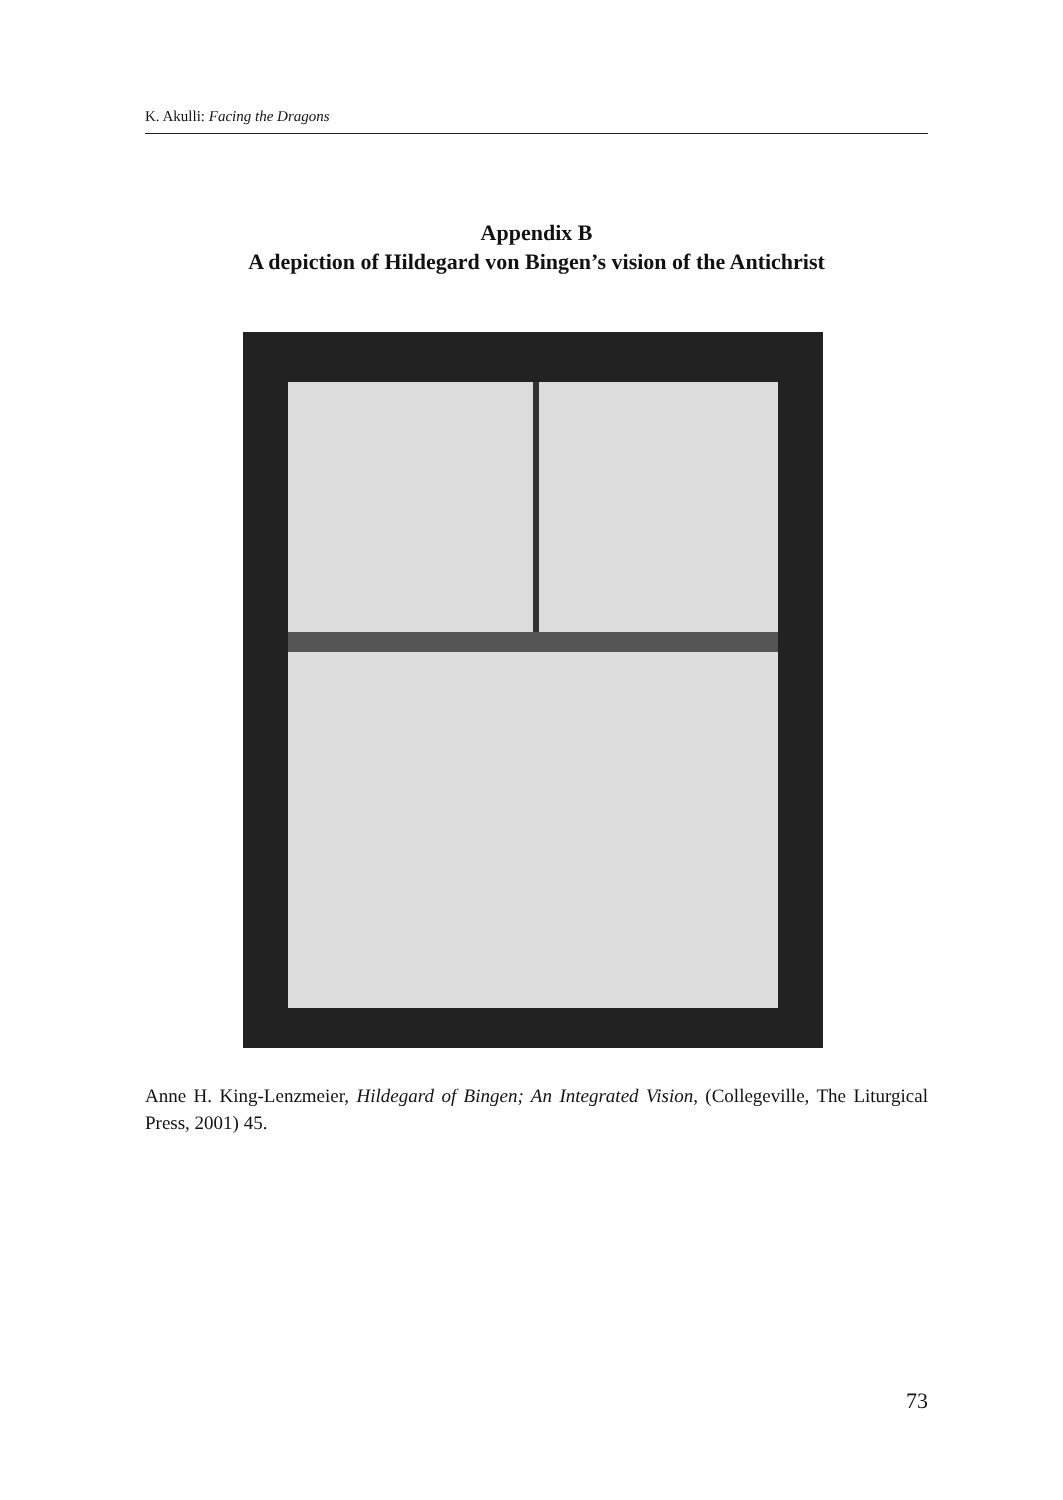K. Akulli: Facing the Dragons
Appendix B
A depiction of Hildegard von Bingen’s vision of the Antichrist
Anne H. King-Lenzmeier, Hildegard of Bingen; An Integrated Vision, (Collegeville, The Liturgical Press, 2001) 45.
73